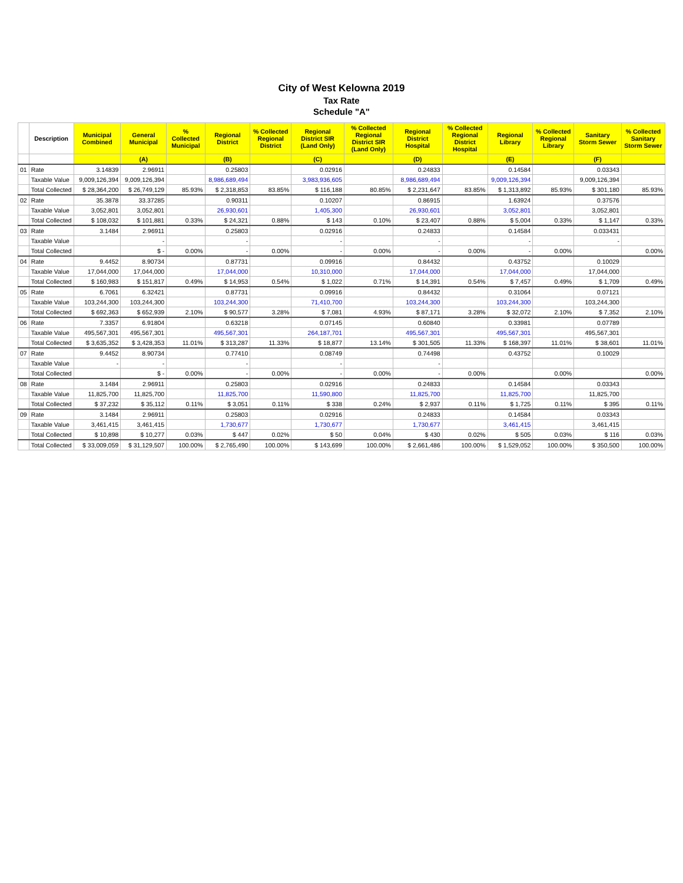City of West Kelowna 2019
Tax Rate
Schedule "A"
| | Description | Municipal Combined | General Municipal | % Collected Municipal | Regional District | % Collected Regional District | Regional District SIR (Land Only) | % Collected Regional District SIR (Land Only) | Regional District Hospital | % Collected Regional District Hospital | Regional Library | % Collected Regional Library | Sanitary Storm Sewer | % Collected Sanitary Storm Sewer |
| --- | --- | --- | --- | --- | --- | --- | --- | --- | --- | --- | --- | --- | --- | --- |
| | | | (A) | | (B) | | (C) | | (D) | | (E) | | (F) | |
| 01 | Rate | 3.14839 | 2.96911 | | 0.25803 | | 0.02916 | | 0.24833 | | 0.14584 | | 0.03343 | |
| | Taxable Value | 9,009,126,394 | 9,009,126,394 | | 8,986,689,494 | | 3,983,936,605 | | 8,986,689,494 | | 9,009,126,394 | | 9,009,126,394 | |
| | Total Collected | $ 28,364,200 | $ 26,749,129 | 85.93% | $ 2,318,853 | 83.85% | $ 116,188 | 80.85% | $ 2,231,647 | 83.85% | $ 1,313,892 | 85.93% | $ 301,180 | 85.93% |
| 02 | Rate | 35.3878 | 33.37285 | | 0.90311 | | 0.10207 | | 0.86915 | | 1.63924 | | 0.37576 | |
| | Taxable Value | 3,052,801 | 3,052,801 | | 26,930,601 | | 1,405,300 | | 26,930,601 | | 3,052,801 | | 3,052,801 | |
| | Total Collected | $ 108,032 | $ 101,881 | 0.33% | $ 24,321 | 0.88% | $ 143 | 0.10% | $ 23,407 | 0.88% | $ 5,004 | 0.33% | $ 1,147 | 0.33% |
| 03 | Rate | 3.1484 | 2.96911 | | 0.25803 | | 0.02916 | | 0.24833 | | 0.14584 | | 0.033431 | |
| | Taxable Value | | - | | - | | - | | - | | - | | - | |
| | Total Collected | | $ - | 0.00% | - | 0.00% | - | 0.00% | - | 0.00% | - | 0.00% | | 0.00% |
| 04 | Rate | 9.4452 | 8.90734 | | 0.87731 | | 0.09916 | | 0.84432 | | 0.43752 | | 0.10029 | |
| | Taxable Value | 17,044,000 | 17,044,000 | | 17,044,000 | | 10,310,000 | | 17,044,000 | | 17,044,000 | | 17,044,000 | |
| | Total Collected | $ 160,983 | $ 151,817 | 0.49% | $ 14,953 | 0.54% | $ 1,022 | 0.71% | $ 14,391 | 0.54% | $ 7,457 | 0.49% | $ 1,709 | 0.49% |
| 05 | Rate | 6.7061 | 6.32421 | | 0.87731 | | 0.09916 | | 0.84432 | | 0.31064 | | 0.07121 | |
| | Taxable Value | 103,244,300 | 103,244,300 | | 103,244,300 | | 71,410,700 | | 103,244,300 | | 103,244,300 | | 103,244,300 | |
| | Total Collected | $ 692,363 | $ 652,939 | 2.10% | $ 90,577 | 3.28% | $ 7,081 | 4.93% | $ 87,171 | 3.28% | $ 32,072 | 2.10% | $ 7,352 | 2.10% |
| 06 | Rate | 7.3357 | 6.91804 | | 0.63218 | | 0.07145 | | 0.60840 | | 0.33981 | | 0.07789 | |
| | Taxable Value | 495,567,301 | 495,567,301 | | 495,567,301 | | 264,187,701 | | 495,567,301 | | 495,567,301 | | 495,567,301 | |
| | Total Collected | $ 3,635,352 | $ 3,428,353 | 11.01% | $ 313,287 | 11.33% | $ 18,877 | 13.14% | $ 301,505 | 11.33% | $ 168,397 | 11.01% | $ 38,601 | 11.01% |
| 07 | Rate | 9.4452 | 8.90734 | | 0.77410 | | 0.08749 | | 0.74498 | | 0.43752 | | 0.10029 | |
| | Taxable Value | - | - | | - | | - | | - | | | | | |
| | Total Collected | | $ - | 0.00% | - | 0.00% | - | 0.00% | - | 0.00% | | 0.00% | | 0.00% |
| 08 | Rate | 3.1484 | 2.96911 | | 0.25803 | | 0.02916 | | 0.24833 | | 0.14584 | | 0.03343 | |
| | Taxable Value | 11,825,700 | 11,825,700 | | 11,825,700 | | 11,590,800 | | 11,825,700 | | 11,825,700 | | 11,825,700 | |
| | Total Collected | $ 37,232 | $ 35,112 | 0.11% | $ 3,051 | 0.11% | $ 338 | 0.24% | $ 2,937 | 0.11% | $ 1,725 | 0.11% | $ 395 | 0.11% |
| 09 | Rate | 3.1484 | 2.96911 | | 0.25803 | | 0.02916 | | 0.24833 | | 0.14584 | | 0.03343 | |
| | Taxable Value | 3,461,415 | 3,461,415 | | 1,730,677 | | 1,730,677 | | 1,730,677 | | 3,461,415 | | 3,461,415 | |
| | Total Collected | $ 10,898 | $ 10,277 | 0.03% | $ 447 | 0.02% | $ 50 | 0.04% | $ 430 | 0.02% | $ 505 | 0.03% | $ 116 | 0.03% |
| | Total Collected | $ 33,009,059 | $ 31,129,507 | 100.00% | $ 2,765,490 | 100.00% | $ 143,699 | 100.00% | $ 2,661,486 | 100.00% | $ 1,529,052 | 100.00% | $ 350,500 | 100.00% |